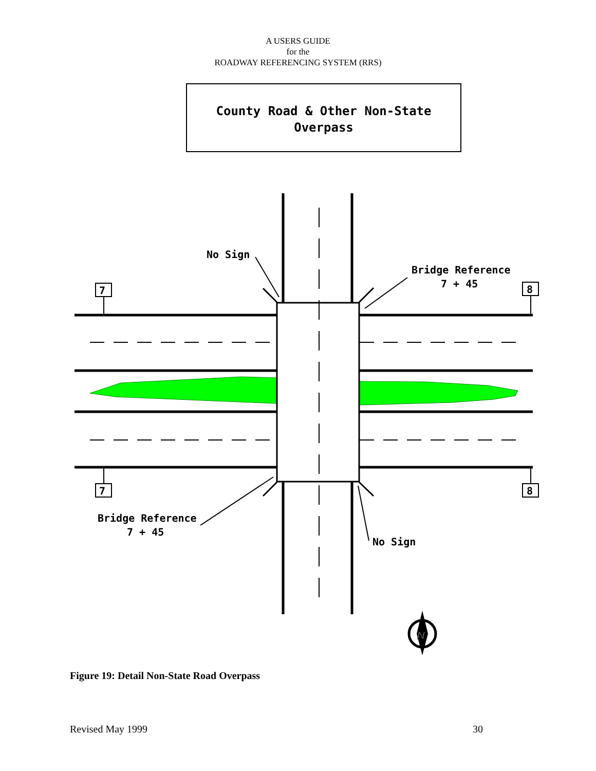A USERS GUIDE
for the
ROADWAY REFERENCING SYSTEM (RRS)
County Road & Other Non-State
Overpass
7
8
7
8
No Sign
Bridge Reference
7 + 45
Bridge Reference
7 + 45
No Sign
N
Figure 19: Detail Non-State Road Overpass
Revised May 1999 30